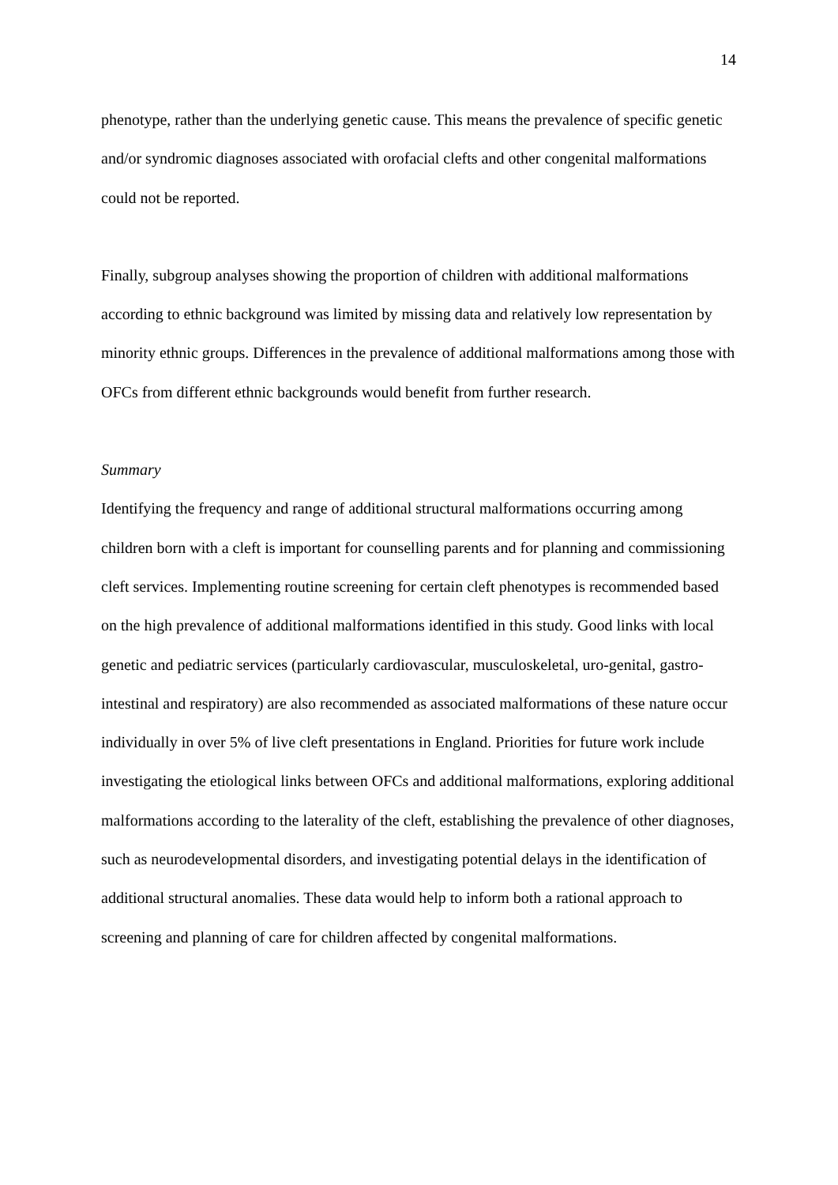14
phenotype, rather than the underlying genetic cause. This means the prevalence of specific genetic and/or syndromic diagnoses associated with orofacial clefts and other congenital malformations could not be reported.
Finally, subgroup analyses showing the proportion of children with additional malformations according to ethnic background was limited by missing data and relatively low representation by minority ethnic groups. Differences in the prevalence of additional malformations among those with OFCs from different ethnic backgrounds would benefit from further research.
Summary
Identifying the frequency and range of additional structural malformations occurring among children born with a cleft is important for counselling parents and for planning and commissioning cleft services. Implementing routine screening for certain cleft phenotypes is recommended based on the high prevalence of additional malformations identified in this study. Good links with local genetic and pediatric services (particularly cardiovascular, musculoskeletal, uro-genital, gastro-intestinal and respiratory) are also recommended as associated malformations of these nature occur individually in over 5% of live cleft presentations in England. Priorities for future work include investigating the etiological links between OFCs and additional malformations, exploring additional malformations according to the laterality of the cleft, establishing the prevalence of other diagnoses, such as neurodevelopmental disorders, and investigating potential delays in the identification of additional structural anomalies. These data would help to inform both a rational approach to screening and planning of care for children affected by congenital malformations.